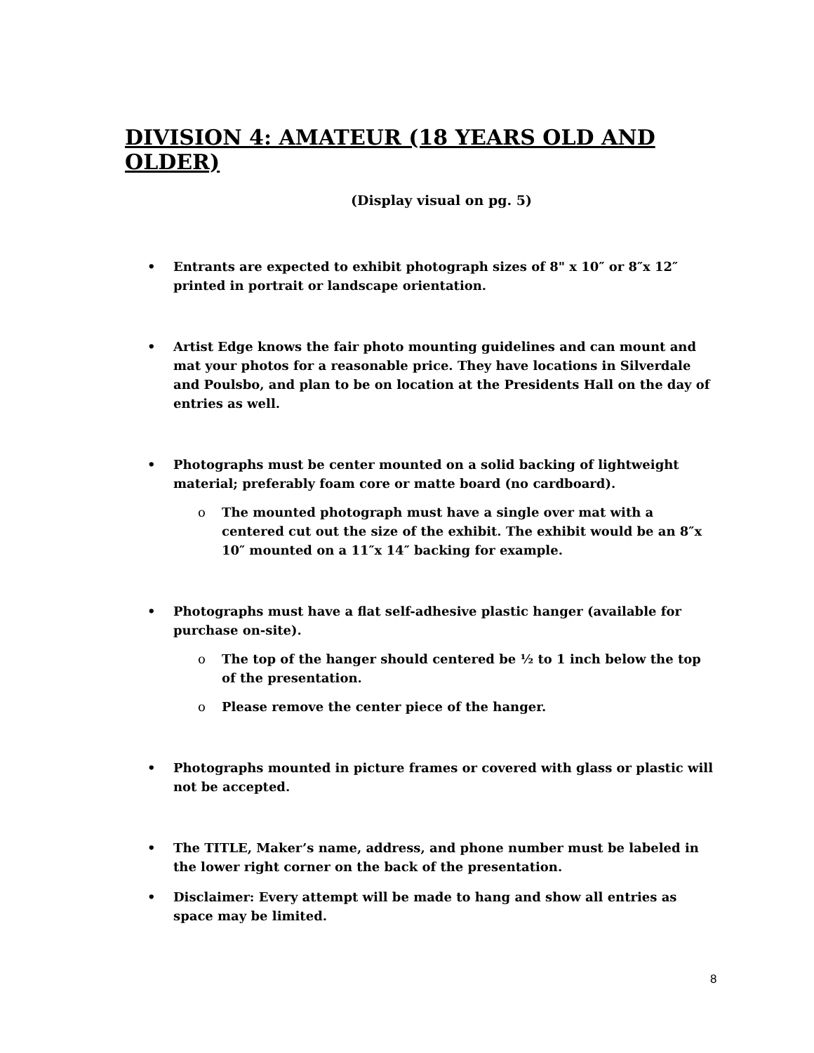DIVISION 4: AMATEUR (18 YEARS OLD AND OLDER)
(Display visual on pg. 5)
Entrants are expected to exhibit photograph sizes of 8" x 10″ or 8″x 12″ printed in portrait or landscape orientation.
Artist Edge knows the fair photo mounting guidelines and can mount and mat your photos for a reasonable price. They have locations in Silverdale and Poulsbo, and plan to be on location at the Presidents Hall on the day of entries as well.
Photographs must be center mounted on a solid backing of lightweight material; preferably foam core or matte board (no cardboard).
o The mounted photograph must have a single over mat with a centered cut out the size of the exhibit. The exhibit would be an 8″x 10″ mounted on a 11″x 14″ backing for example.
Photographs must have a flat self-adhesive plastic hanger (available for purchase on-site).
o The top of the hanger should centered be ½ to 1 inch below the top of the presentation.
o Please remove the center piece of the hanger.
Photographs mounted in picture frames or covered with glass or plastic will not be accepted.
The TITLE, Maker’s name, address, and phone number must be labeled in the lower right corner on the back of the presentation.
Disclaimer: Every attempt will be made to hang and show all entries as space may be limited.
8